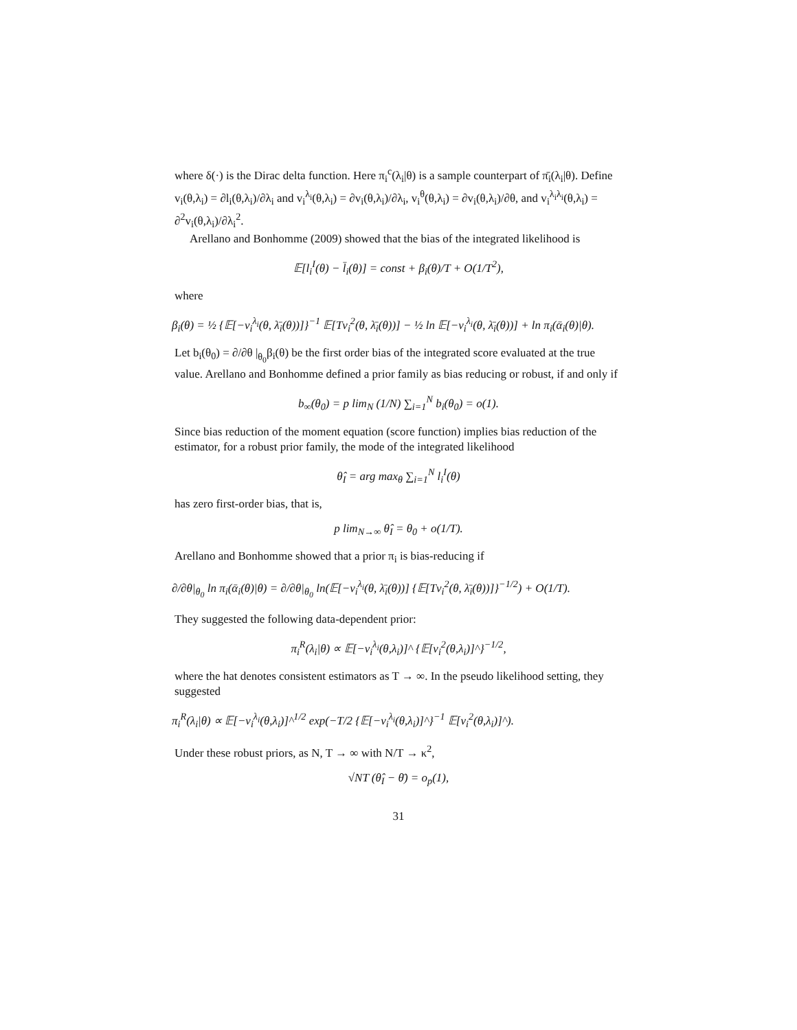where δ(·) is the Dirac delta function. Here π<sub>i</sub><sup>c</sup>(λ<sub>i</sub>|θ) is a sample counterpart of π̄<sub>i</sub>(λ<sub>i</sub>|θ). Define v<sub>i</sub>(θ,λ<sub>i</sub>) = ∂l<sub>i</sub>(θ,λ<sub>i</sub>)/∂λ<sub>i</sub> and v<sub>i</sub><sup>λ<sub>i</sub></sup>(θ,λ<sub>i</sub>) = ∂v<sub>i</sub>(θ,λ<sub>i</sub>)/∂λ<sub>i</sub>, v<sub>i</sub><sup>θ</sup>(θ,λ<sub>i</sub>) = ∂v<sub>i</sub>(θ,λ<sub>i</sub>)/∂θ, and v<sub>i</sub><sup>λ<sub>i</sub>λ<sub>i</sub></sup>(θ,λ<sub>i</sub>) = ∂<sup>2</sup>v<sub>i</sub>(θ,λ<sub>i</sub>)/∂λ<sub>i</sub><sup>2</sup>.
Arellano and Bonhomme (2009) showed that the bias of the integrated likelihood is
𝔼[l<sub>i</sub><sup>I</sup>(θ) − l̄<sub>i</sub>(θ)] = const + β<sub>i</sub>(θ)/T + O(1/T<sup>2</sup>),
where
β<sub>i</sub>(θ) = ½ {𝔼[−v<sub>i</sub><sup>λ<sub>i</sub></sup>(θ, λ̄<sub>i</sub>(θ))]}<sup>−1</sup> 𝔼[Tv<sub>i</sub><sup>2</sup>(θ, λ̄<sub>i</sub>(θ))] − ½ ln 𝔼[−v<sub>i</sub><sup>λ<sub>i</sub></sup>(θ, λ̄<sub>i</sub>(θ))] + ln π<sub>i</sub>(ᾱ<sub>i</sub>(θ)|θ).
Let b<sub>i</sub>(θ<sub>0</sub>) = ∂/∂θ |<sub>θ<sub>0</sub></sub>β<sub>i</sub>(θ) be the first order bias of the integrated score evaluated at the true value. Arellano and Bonhomme defined a prior family as bias reducing or robust, if and only if
b<sub>∞</sub>(θ<sub>0</sub>) = p lim<sub>N</sub> (1/N) ∑<sub>i=1</sub><sup>N</sup> b<sub>i</sub>(θ<sub>0</sub>) = o(1).
Since bias reduction of the moment equation (score function) implies bias reduction of the estimator, for a robust prior family, the mode of the integrated likelihood
θ̂<sub>I</sub> = arg max<sub>θ</sub> ∑<sub>i=1</sub><sup>N</sup> l<sub>i</sub><sup>I</sup>(θ)
has zero first-order bias, that is,
p lim<sub>N→∞</sub> θ̂<sub>I</sub> = θ<sub>0</sub> + o(1/T).
Arellano and Bonhomme showed that a prior π<sub>i</sub> is bias-reducing if
∂/∂θ|<sub>θ<sub>0</sub></sub> ln π<sub>i</sub>(ᾱ<sub>i</sub>(θ)|θ) = ∂/∂θ|<sub>θ<sub>0</sub></sub> ln(𝔼[−v<sub>i</sub><sup>λ<sub>i</sub></sup>(θ, λ̄<sub>i</sub>(θ))] {𝔼[Tv<sub>i</sub><sup>2</sup>(θ, λ̄<sub>i</sub>(θ))]}<sup>−1/2</sup>) + O(1/T).
They suggested the following data-dependent prior:
π<sub>i</sub><sup>R</sup>(λ<sub>i</sub>|θ) ∝ 𝔼[−v<sub>i</sub><sup>λ<sub>i</sub></sup>(θ,λ<sub>i</sub>)]^ {𝔼[v<sub>i</sub><sup>2</sup>(θ,λ<sub>i</sub>)]^}<sup>−1/2</sup>,
where the hat denotes consistent estimators as T → ∞. In the pseudo likelihood setting, they suggested
π<sub>i</sub><sup>R</sup>(λ<sub>i</sub>|θ) ∝ 𝔼[−v<sub>i</sub><sup>λ<sub>i</sub></sup>(θ,λ<sub>i</sub>)]^<sup>1/2</sup> exp(−T/2 {𝔼[−v<sub>i</sub><sup>λ<sub>i</sub></sup>(θ,λ<sub>i</sub>)]^}<sup>−1</sup> 𝔼[v<sub>i</sub><sup>2</sup>(θ,λ<sub>i</sub>)]^).
Under these robust priors, as N, T → ∞ with N/T → κ<sup>2</sup>,
√NT (θ̂<sub>I</sub> − θ̄) = o<sub>p</sub>(1),
31